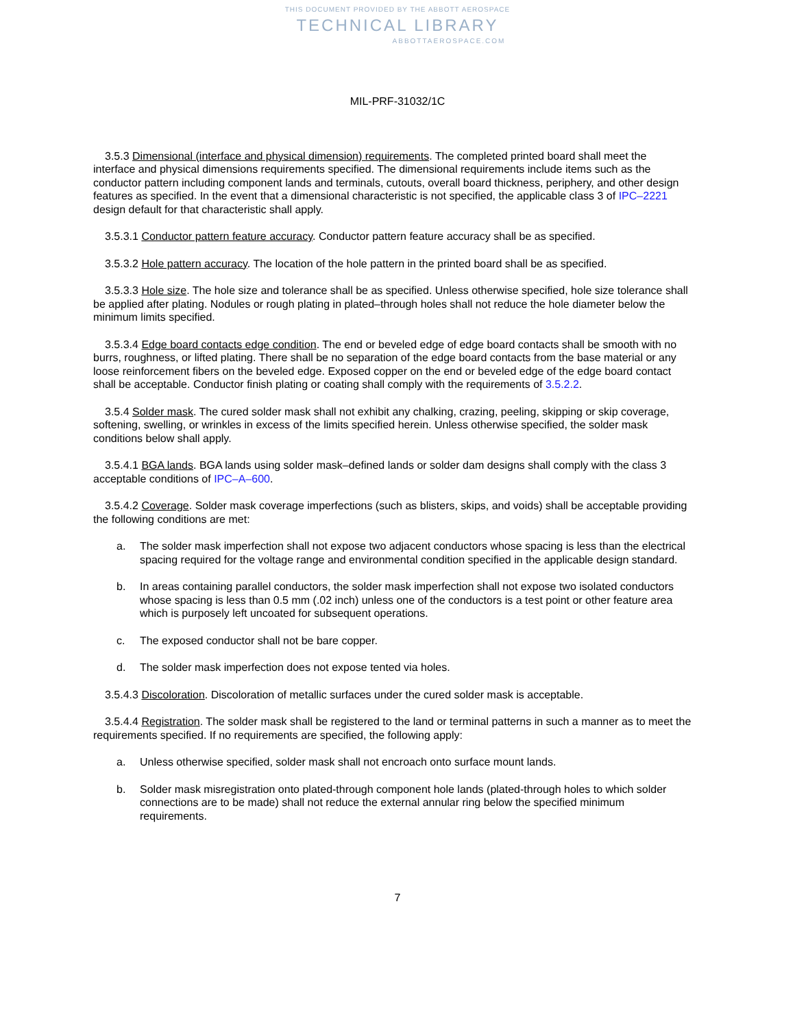THIS DOCUMENT PROVIDED BY THE ABBOTT AEROSPACE
TECHNICAL LIBRARY
ABBOTTAEROSPACE.COM
MIL-PRF-31032/1C
3.5.3 Dimensional (interface and physical dimension) requirements. The completed printed board shall meet the interface and physical dimensions requirements specified. The dimensional requirements include items such as the conductor pattern including component lands and terminals, cutouts, overall board thickness, periphery, and other design features as specified. In the event that a dimensional characteristic is not specified, the applicable class 3 of IPC–2221 design default for that characteristic shall apply.
3.5.3.1 Conductor pattern feature accuracy. Conductor pattern feature accuracy shall be as specified.
3.5.3.2 Hole pattern accuracy. The location of the hole pattern in the printed board shall be as specified.
3.5.3.3 Hole size. The hole size and tolerance shall be as specified. Unless otherwise specified, hole size tolerance shall be applied after plating. Nodules or rough plating in plated–through holes shall not reduce the hole diameter below the minimum limits specified.
3.5.3.4 Edge board contacts edge condition. The end or beveled edge of edge board contacts shall be smooth with no burrs, roughness, or lifted plating. There shall be no separation of the edge board contacts from the base material or any loose reinforcement fibers on the beveled edge. Exposed copper on the end or beveled edge of the edge board contact shall be acceptable. Conductor finish plating or coating shall comply with the requirements of 3.5.2.2.
3.5.4 Solder mask. The cured solder mask shall not exhibit any chalking, crazing, peeling, skipping or skip coverage, softening, swelling, or wrinkles in excess of the limits specified herein. Unless otherwise specified, the solder mask conditions below shall apply.
3.5.4.1 BGA lands. BGA lands using solder mask–defined lands or solder dam designs shall comply with the class 3 acceptable conditions of IPC–A–600.
3.5.4.2 Coverage. Solder mask coverage imperfections (such as blisters, skips, and voids) shall be acceptable providing the following conditions are met:
a. The solder mask imperfection shall not expose two adjacent conductors whose spacing is less than the electrical spacing required for the voltage range and environmental condition specified in the applicable design standard.
b. In areas containing parallel conductors, the solder mask imperfection shall not expose two isolated conductors whose spacing is less than 0.5 mm (.02 inch) unless one of the conductors is a test point or other feature area which is purposely left uncoated for subsequent operations.
c. The exposed conductor shall not be bare copper.
d. The solder mask imperfection does not expose tented via holes.
3.5.4.3 Discoloration. Discoloration of metallic surfaces under the cured solder mask is acceptable.
3.5.4.4 Registration. The solder mask shall be registered to the land or terminal patterns in such a manner as to meet the requirements specified. If no requirements are specified, the following apply:
a. Unless otherwise specified, solder mask shall not encroach onto surface mount lands.
b. Solder mask misregistration onto plated-through component hole lands (plated-through holes to which solder connections are to be made) shall not reduce the external annular ring below the specified minimum requirements.
7